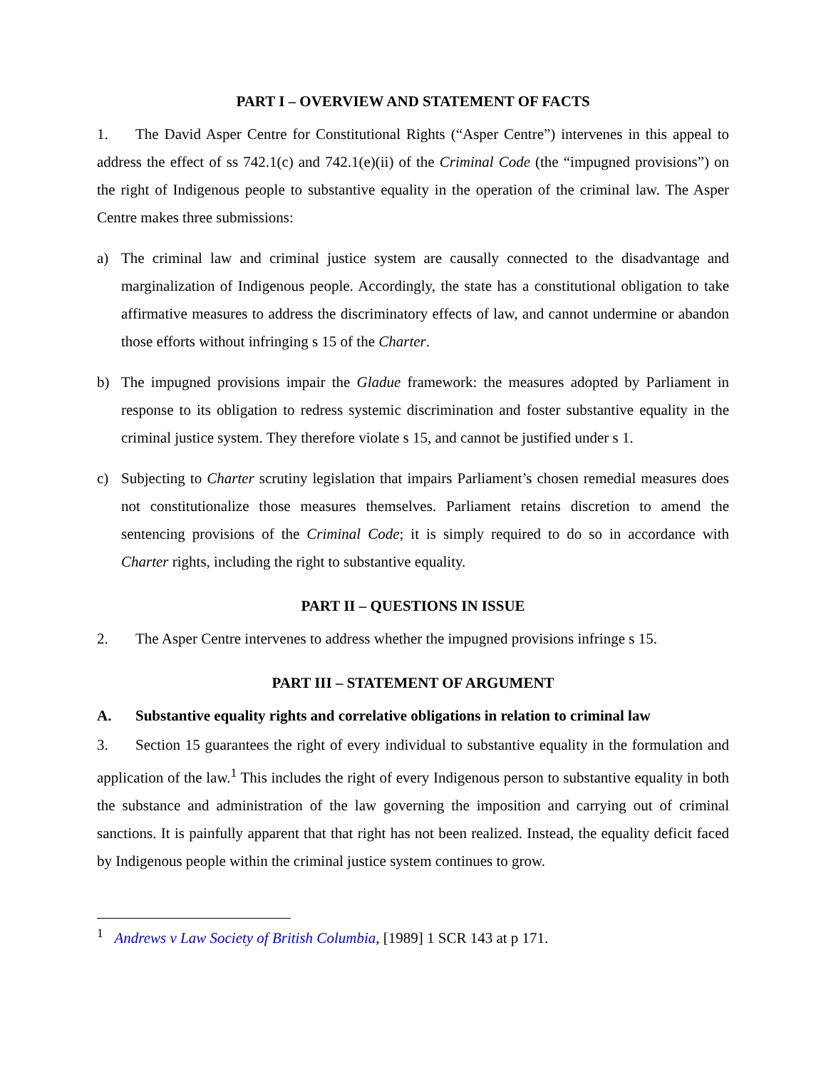PART I – OVERVIEW AND STATEMENT OF FACTS
1. The David Asper Centre for Constitutional Rights (“Asper Centre”) intervenes in this appeal to address the effect of ss 742.1(c) and 742.1(e)(ii) of the Criminal Code (the “impugned provisions”) on the right of Indigenous people to substantive equality in the operation of the criminal law. The Asper Centre makes three submissions:
a) The criminal law and criminal justice system are causally connected to the disadvantage and marginalization of Indigenous people. Accordingly, the state has a constitutional obligation to take affirmative measures to address the discriminatory effects of law, and cannot undermine or abandon those efforts without infringing s 15 of the Charter.
b) The impugned provisions impair the Gladue framework: the measures adopted by Parliament in response to its obligation to redress systemic discrimination and foster substantive equality in the criminal justice system. They therefore violate s 15, and cannot be justified under s 1.
c) Subjecting to Charter scrutiny legislation that impairs Parliament’s chosen remedial measures does not constitutionalize those measures themselves. Parliament retains discretion to amend the sentencing provisions of the Criminal Code; it is simply required to do so in accordance with Charter rights, including the right to substantive equality.
PART II – QUESTIONS IN ISSUE
2. The Asper Centre intervenes to address whether the impugned provisions infringe s 15.
PART III – STATEMENT OF ARGUMENT
A. Substantive equality rights and correlative obligations in relation to criminal law
3. Section 15 guarantees the right of every individual to substantive equality in the formulation and application of the law.<sup>1</sup> This includes the right of every Indigenous person to substantive equality in both the substance and administration of the law governing the imposition and carrying out of criminal sanctions. It is painfully apparent that that right has not been realized. Instead, the equality deficit faced by Indigenous people within the criminal justice system continues to grow.
<sup>1</sup> Andrews v Law Society of British Columbia, [1989] 1 SCR 143 at p 171.